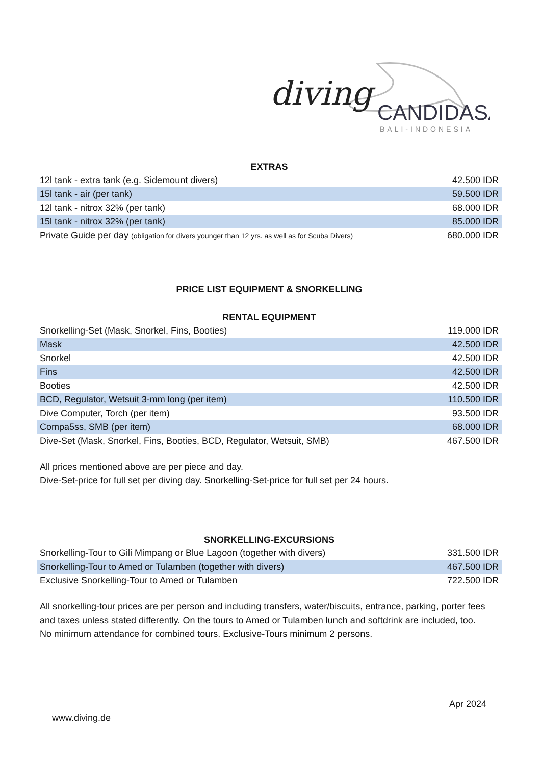diving
CANDIDASA
BALI-INDONESIA
EXTRAS
| 12l tank - extra tank (e.g. Sidemount divers) | 42.500 IDR |
| 15l tank - air (per tank) | 59.500 IDR |
| 12l tank - nitrox 32% (per tank) | 68.000 IDR |
| 15l tank - nitrox 32% (per tank) | 85.000 IDR |
| Private Guide per day (obligation for divers younger than 12 yrs. as well as for Scuba Divers) | 680.000 IDR |
PRICE LIST EQUIPMENT & SNORKELLING
RENTAL EQUIPMENT
| Snorkelling-Set (Mask, Snorkel, Fins, Booties) | 119.000 IDR |
| Mask | 42.500 IDR |
| Snorkel | 42.500 IDR |
| Fins | 42.500 IDR |
| Booties | 42.500 IDR |
| BCD, Regulator, Wetsuit 3-mm long (per item) | 110.500 IDR |
| Dive Computer, Torch (per item) | 93.500 IDR |
| Compa5ss, SMB (per item) | 68.000 IDR |
| Dive-Set (Mask, Snorkel, Fins, Booties, BCD, Regulator, Wetsuit, SMB) | 467.500 IDR |
All prices mentioned above are per piece and day.
Dive-Set-price for full set per diving day. Snorkelling-Set-price for full set per 24 hours.
SNORKELLING-EXCURSIONS
| Snorkelling-Tour to Gili Mimpang or Blue Lagoon (together with divers) | 331.500 IDR |
| Snorkelling-Tour to Amed or Tulamben (together with divers) | 467.500 IDR |
| Exclusive Snorkelling-Tour to Amed or Tulamben | 722.500 IDR |
All snorkelling-tour prices are per person and including transfers, water/biscuits, entrance, parking, porter fees and taxes unless stated differently. On the tours to Amed or Tulamben lunch and softdrink are included, too.
No minimum attendance for combined tours. Exclusive-Tours minimum 2 persons.
Apr 2024
www.diving.de